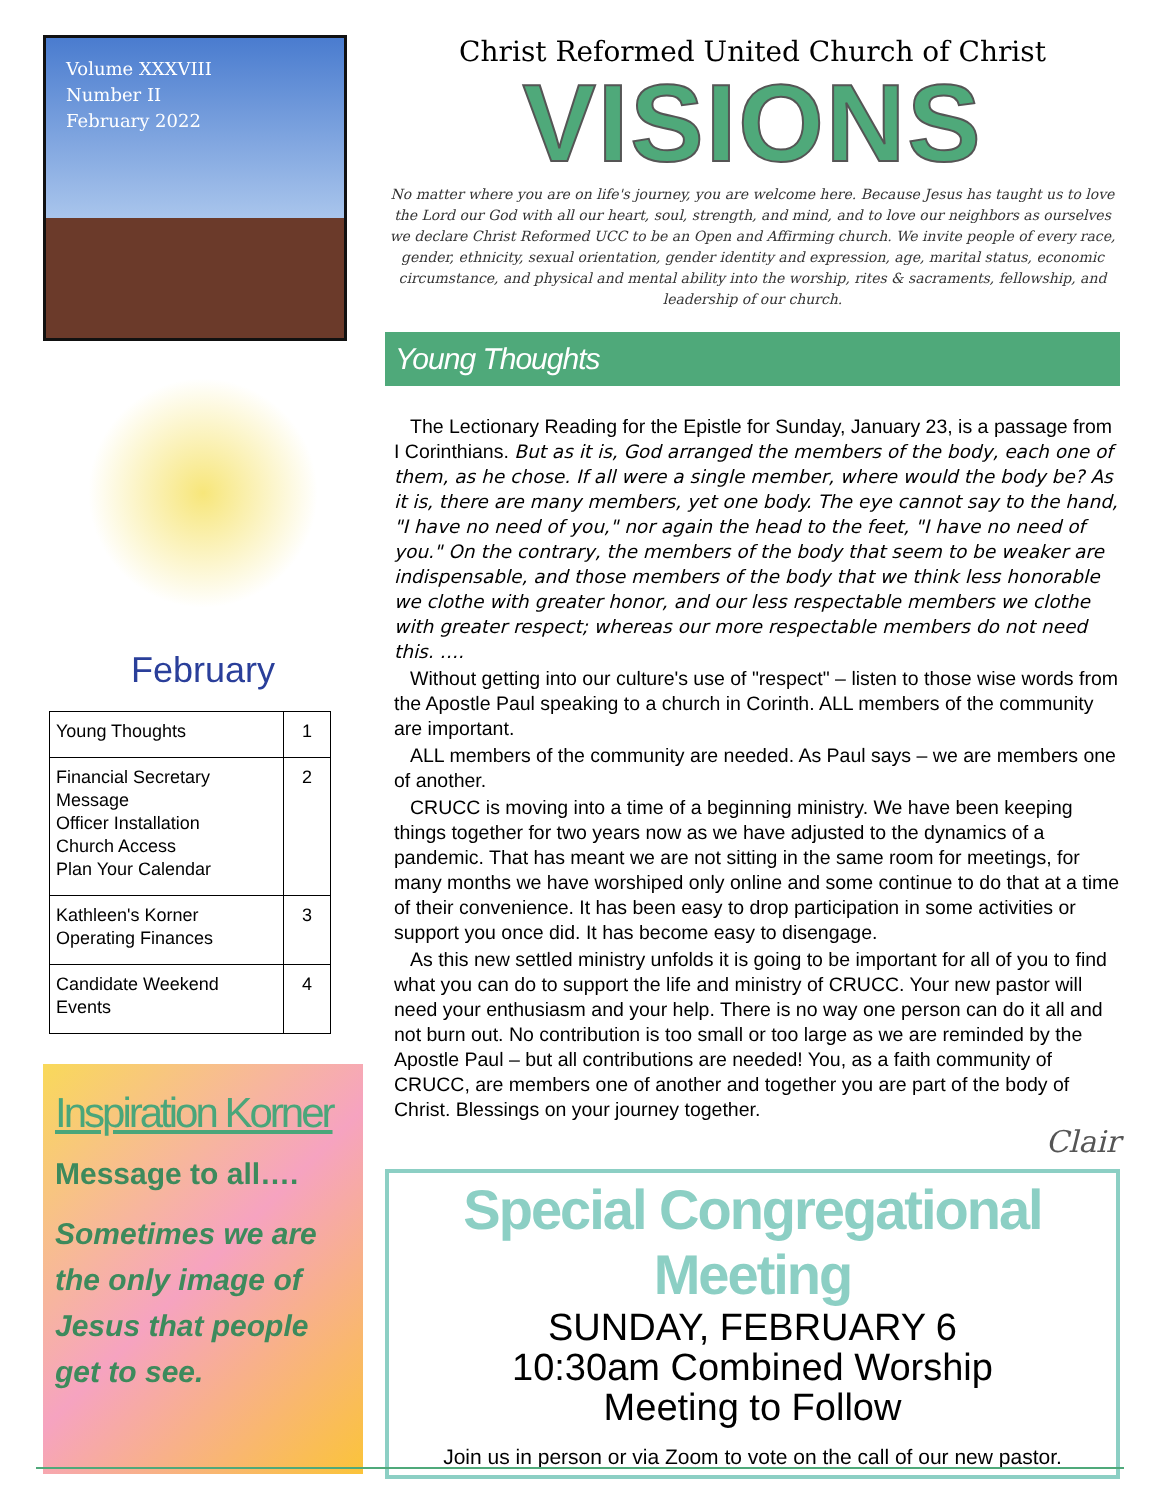Volume XXXVIII
Number II
February 2022
February
| Young Thoughts | 1 |
| Financial Secretary Message Officer Installation Church Access Plan Your Calendar | 2 |
| Kathleen's Korner Operating Finances | 3 |
| Candidate Weekend Events | 4 |
Inspiration Korner
Message to all….
Sometimes we are the only image of Jesus that people get to see.
Christ Reformed United Church of Christ
VISIONS
No matter where you are on life's journey, you are welcome here. Because Jesus has taught us to love the Lord our God with all our heart, soul, strength, and mind, and to love our neighbors as ourselves we declare Christ Reformed UCC to be an Open and Affirming church. We invite people of every race, gender, ethnicity, sexual orientation, gender identity and expression, age, marital status, economic circumstance, and physical and mental ability into the worship, rites & sacraments, fellowship, and leadership of our church.
Young Thoughts
The Lectionary Reading for the Epistle for Sunday, January 23, is a passage from I Corinthians. But as it is, God arranged the members of the body, each one of them, as he chose. If all were a single member, where would the body be? As it is, there are many members, yet one body. The eye cannot say to the hand, "I have no need of you," nor again the head to the feet, "I have no need of you." On the contrary, the members of the body that seem to be weaker are indispensable, and those members of the body that we think less honorable we clothe with greater honor, and our less respectable members we clothe with greater respect; whereas our more respectable members do not need this. ….
Without getting into our culture's use of "respect" – listen to those wise words from the Apostle Paul speaking to a church in Corinth. ALL members of the community are important.
ALL members of the community are needed. As Paul says – we are members one of another.
CRUCC is moving into a time of a beginning ministry. We have been keeping things together for two years now as we have adjusted to the dynamics of a pandemic. That has meant we are not sitting in the same room for meetings, for many months we have worshiped only online and some continue to do that at a time of their convenience. It has been easy to drop participation in some activities or support you once did. It has become easy to disengage.
As this new settled ministry unfolds it is going to be important for all of you to find what you can do to support the life and ministry of CRUCC. Your new pastor will need your enthusiasm and your help. There is no way one person can do it all and not burn out. No contribution is too small or too large as we are reminded by the Apostle Paul – but all contributions are needed! You, as a faith community of CRUCC, are members one of another and together you are part of the body of Christ. Blessings on your journey together.
Clair
Special Congregational Meeting
SUNDAY, FEBRUARY 6
10:30am Combined Worship
Meeting to Follow
Join us in person or via Zoom to vote on the call of our new pastor.